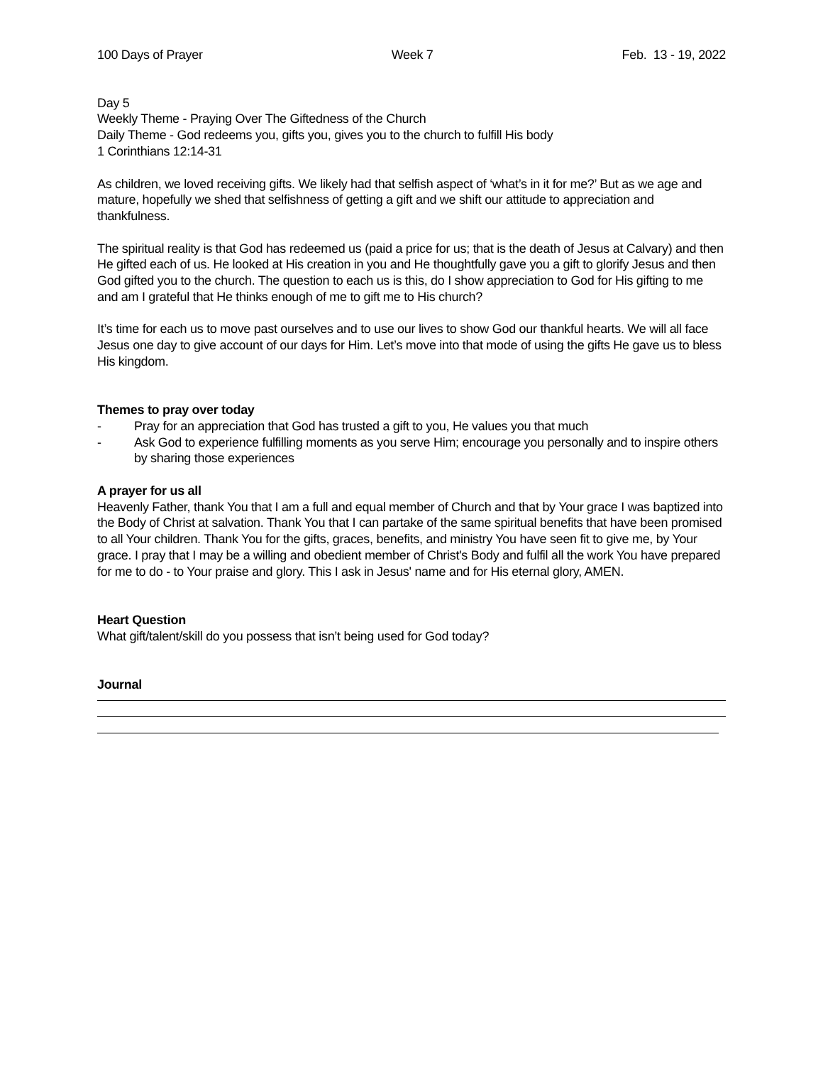100 Days of Prayer Week 7 Feb. 13 - 19, 2022
Day 5
Weekly Theme - Praying Over The Giftedness of the Church
Daily Theme - God redeems you, gifts you, gives you to the church to fulfill His body
1 Corinthians 12:14-31
As children, we loved receiving gifts. We likely had that selfish aspect of ‘what’s in it for me?’ But as we age and mature, hopefully we shed that selfishness of getting a gift and we shift our attitude to appreciation and thankfulness.
The spiritual reality is that God has redeemed us (paid a price for us; that is the death of Jesus at Calvary) and then He gifted each of us. He looked at His creation in you and He thoughtfully gave you a gift to glorify Jesus and then God gifted you to the church. The question to each us is this, do I show appreciation to God for His gifting to me and am I grateful that He thinks enough of me to gift me to His church?
It’s time for each us to move past ourselves and to use our lives to show God our thankful hearts. We will all face Jesus one day to give account of our days for Him. Let’s move into that mode of using the gifts He gave us to bless His kingdom.
Themes to pray over today
- Pray for an appreciation that God has trusted a gift to you, He values you that much
- Ask God to experience fulfilling moments as you serve Him; encourage you personally and to inspire others by sharing those experiences
A prayer for us all
Heavenly Father, thank You that I am a full and equal member of Church and that by Your grace I was baptized into the Body of Christ at salvation. Thank You that I can partake of the same spiritual benefits that have been promised to all Your children. Thank You for the gifts, graces, benefits, and ministry You have seen fit to give me, by Your grace. I pray that I may be a willing and obedient member of Christ's Body and fulfil all the work You have prepared for me to do - to Your praise and glory. This I ask in Jesus' name and for His eternal glory, AMEN.
Heart Question
What gift/talent/skill do you possess that isn’t being used for God today?
Journal